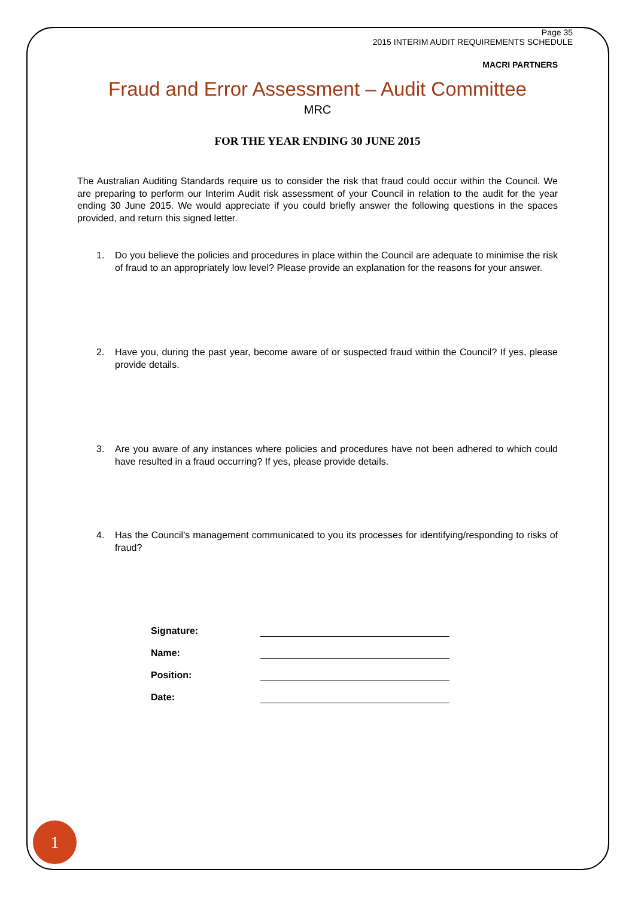Page 35
2015 INTERIM AUDIT REQUIREMENTS SCHEDULE
MACRI PARTNERS
Fraud and Error Assessment – Audit Committee
MRC
FOR THE YEAR ENDING 30 JUNE 2015
The Australian Auditing Standards require us to consider the risk that fraud could occur within the Council. We are preparing to perform our Interim Audit risk assessment of your Council in relation to the audit for the year ending 30 June 2015. We would appreciate if you could briefly answer the following questions in the spaces provided, and return this signed letter.
1. Do you believe the policies and procedures in place within the Council are adequate to minimise the risk of fraud to an appropriately low level? Please provide an explanation for the reasons for your answer.
2. Have you, during the past year, become aware of or suspected fraud within the Council? If yes, please provide details.
3. Are you aware of any instances where policies and procedures have not been adhered to which could have resulted in a fraud occurring? If yes, please provide details.
4. Has the Council's management communicated to you its processes for identifying/responding to risks of fraud?
Signature:
Name:
Position:
Date:
1